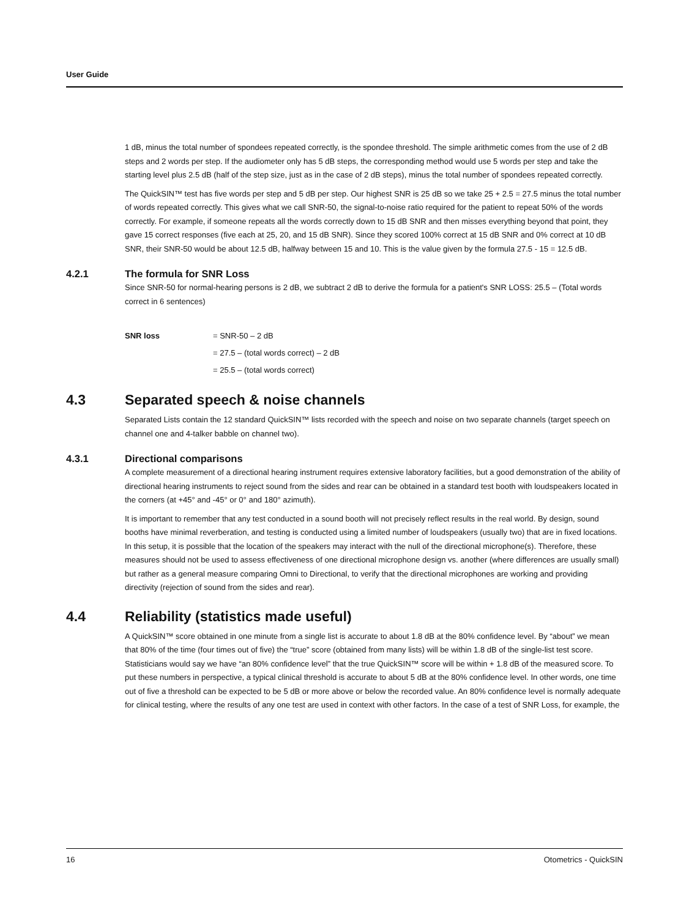User Guide
1 dB, minus the total number of spondees repeated correctly, is the spondee threshold. The simple arithmetic comes from the use of 2 dB steps and 2 words per step. If the audiometer only has 5 dB steps, the corresponding method would use 5 words per step and take the starting level plus 2.5 dB (half of the step size, just as in the case of 2 dB steps), minus the total number of spondees repeated correctly.
The QuickSIN™ test has five words per step and 5 dB per step. Our highest SNR is 25 dB so we take 25 + 2.5 = 27.5 minus the total number of words repeated correctly. This gives what we call SNR-50, the signal-to-noise ratio required for the patient to repeat 50% of the words correctly. For example, if someone repeats all the words correctly down to 15 dB SNR and then misses everything beyond that point, they gave 15 correct responses (five each at 25, 20, and 15 dB SNR). Since they scored 100% correct at 15 dB SNR and 0% correct at 10 dB SNR, their SNR-50 would be about 12.5 dB, halfway between 15 and 10. This is the value given by the formula 27.5 - 15 = 12.5 dB.
4.2.1 The formula for SNR Loss
Since SNR-50 for normal-hearing persons is 2 dB, we subtract 2 dB to derive the formula for a patient's SNR LOSS: 25.5 – (Total words correct in 6 sentences)
| SNR loss | = SNR-50 – 2 dB |
| | = 27.5 – (total words correct) – 2 dB |
| | = 25.5 – (total words correct) |
4.3 Separated speech & noise channels
Separated Lists contain the 12 standard QuickSIN™ lists recorded with the speech and noise on two separate channels (target speech on channel one and 4-talker babble on channel two).
4.3.1 Directional comparisons
A complete measurement of a directional hearing instrument requires extensive laboratory facilities, but a good demonstration of the ability of directional hearing instruments to reject sound from the sides and rear can be obtained in a standard test booth with loudspeakers located in the corners (at +45° and -45° or 0° and 180° azimuth).
It is important to remember that any test conducted in a sound booth will not precisely reflect results in the real world. By design, sound booths have minimal reverberation, and testing is conducted using a limited number of loudspeakers (usually two) that are in fixed locations. In this setup, it is possible that the location of the speakers may interact with the null of the directional microphone(s). Therefore, these measures should not be used to assess effectiveness of one directional microphone design vs. another (where differences are usually small) but rather as a general measure comparing Omni to Directional, to verify that the directional microphones are working and providing directivity (rejection of sound from the sides and rear).
4.4 Reliability (statistics made useful)
A QuickSIN™ score obtained in one minute from a single list is accurate to about 1.8 dB at the 80% confidence level. By “about” we mean that 80% of the time (four times out of five) the “true” score (obtained from many lists) will be within 1.8 dB of the single-list test score. Statisticians would say we have “an 80% confidence level” that the true QuickSIN™ score will be within + 1.8 dB of the measured score. To put these numbers in perspective, a typical clinical threshold is accurate to about 5 dB at the 80% confidence level. In other words, one time out of five a threshold can be expected to be 5 dB or more above or below the recorded value. An 80% confidence level is normally adequate for clinical testing, where the results of any one test are used in context with other factors. In the case of a test of SNR Loss, for example, the
16 Otometrics - QuickSIN